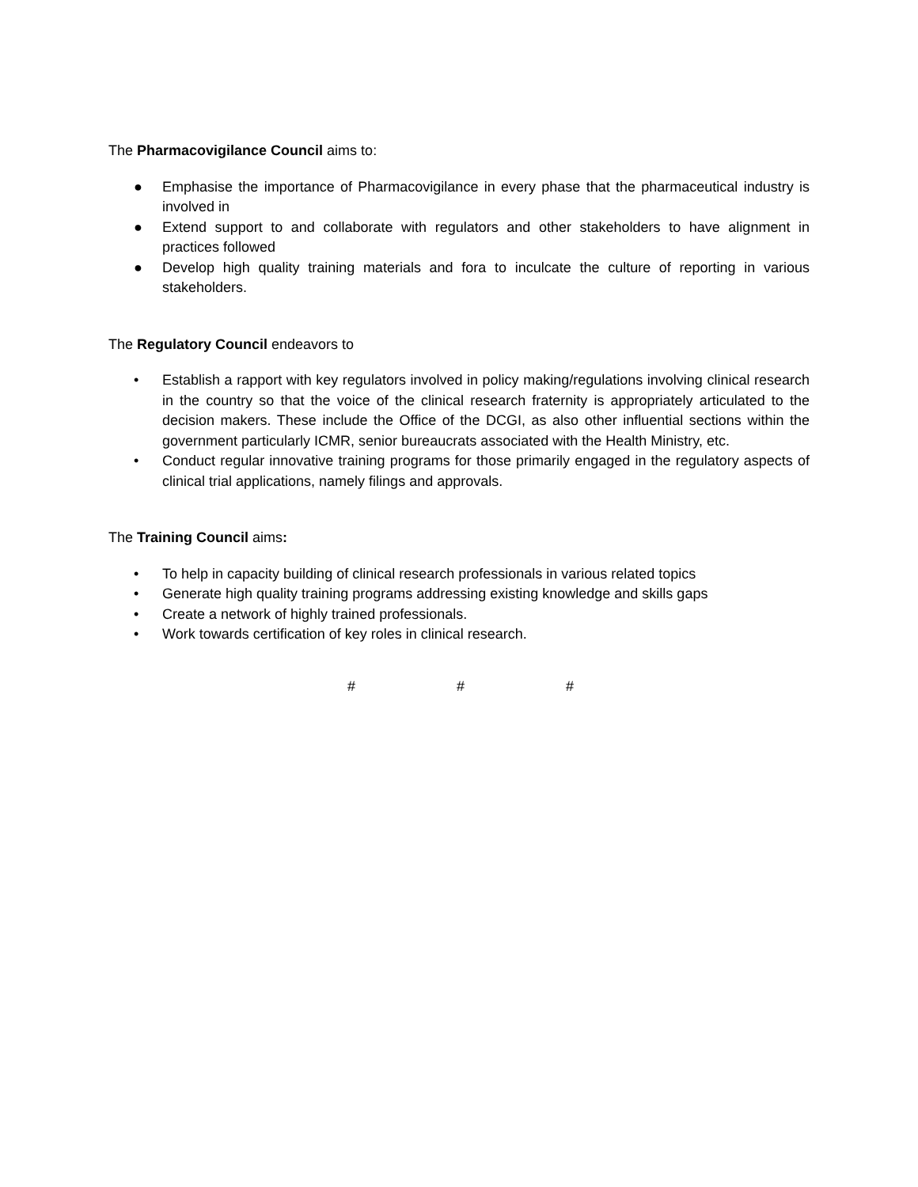The Pharmacovigilance Council aims to:
● Emphasise the importance of Pharmacovigilance in every phase that the pharmaceutical industry is involved in
● Extend support to and collaborate with regulators and other stakeholders to have alignment in practices followed
● Develop high quality training materials and fora to inculcate the culture of reporting in various stakeholders.
The Regulatory Council endeavors to
• Establish a rapport with key regulators involved in policy making/regulations involving clinical research in the country so that the voice of the clinical research fraternity is appropriately articulated to the decision makers. These include the Office of the DCGI, as also other influential sections within the government particularly ICMR, senior bureaucrats associated with the Health Ministry, etc.
• Conduct regular innovative training programs for those primarily engaged in the regulatory aspects of clinical trial applications, namely filings and approvals.
The Training Council aims:
• To help in capacity building of clinical research professionals in various related topics
• Generate high quality training programs addressing existing knowledge and skills gaps
• Create a network of highly trained professionals.
• Work towards certification of key roles in clinical research.
# # #